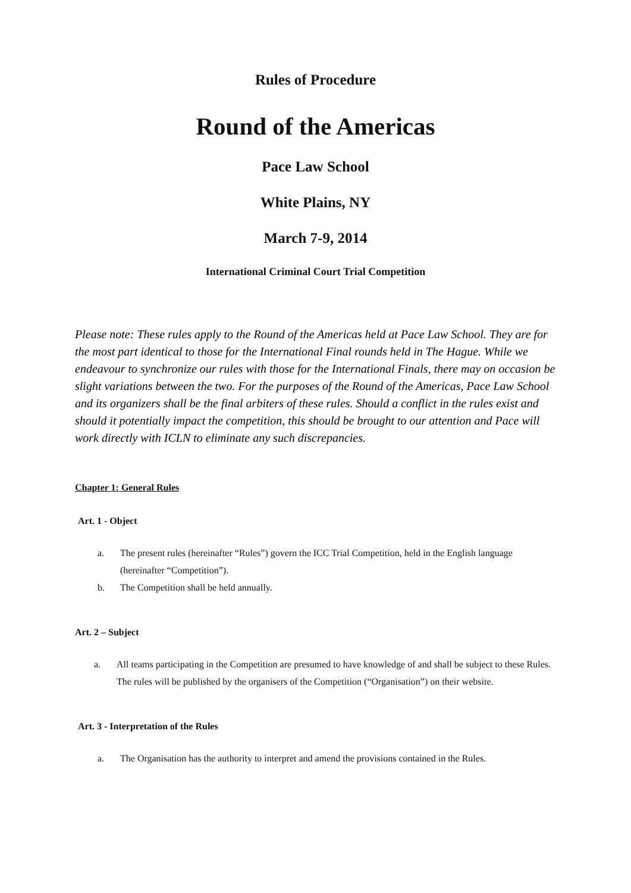Rules of Procedure
Round of the Americas
Pace Law School
White Plains, NY
March 7-9, 2014
International Criminal Court Trial Competition
Please note: These rules apply to the Round of the Americas held at Pace Law School. They are for the most part identical to those for the International Final rounds held in The Hague. While we endeavour to synchronize our rules with those for the International Finals, there may on occasion be slight variations between the two. For the purposes of the Round of the Americas, Pace Law School and its organizers shall be the final arbiters of these rules. Should a conflict in the rules exist and should it potentially impact the competition, this should be brought to our attention and Pace will work directly with ICLN to eliminate any such discrepancies.
Chapter 1: General Rules
Art. 1 - Object
a. The present rules (hereinafter “Rules”) govern the ICC Trial Competition, held in the English language (hereinafter “Competition”).
b. The Competition shall be held annually.
Art. 2 – Subject
a. All teams participating in the Competition are presumed to have knowledge of and shall be subject to these Rules. The rules will be published by the organisers of the Competition (“Organisation”) on their website.
Art. 3 - Interpretation of the Rules
a. The Organisation has the authority to interpret and amend the provisions contained in the Rules.